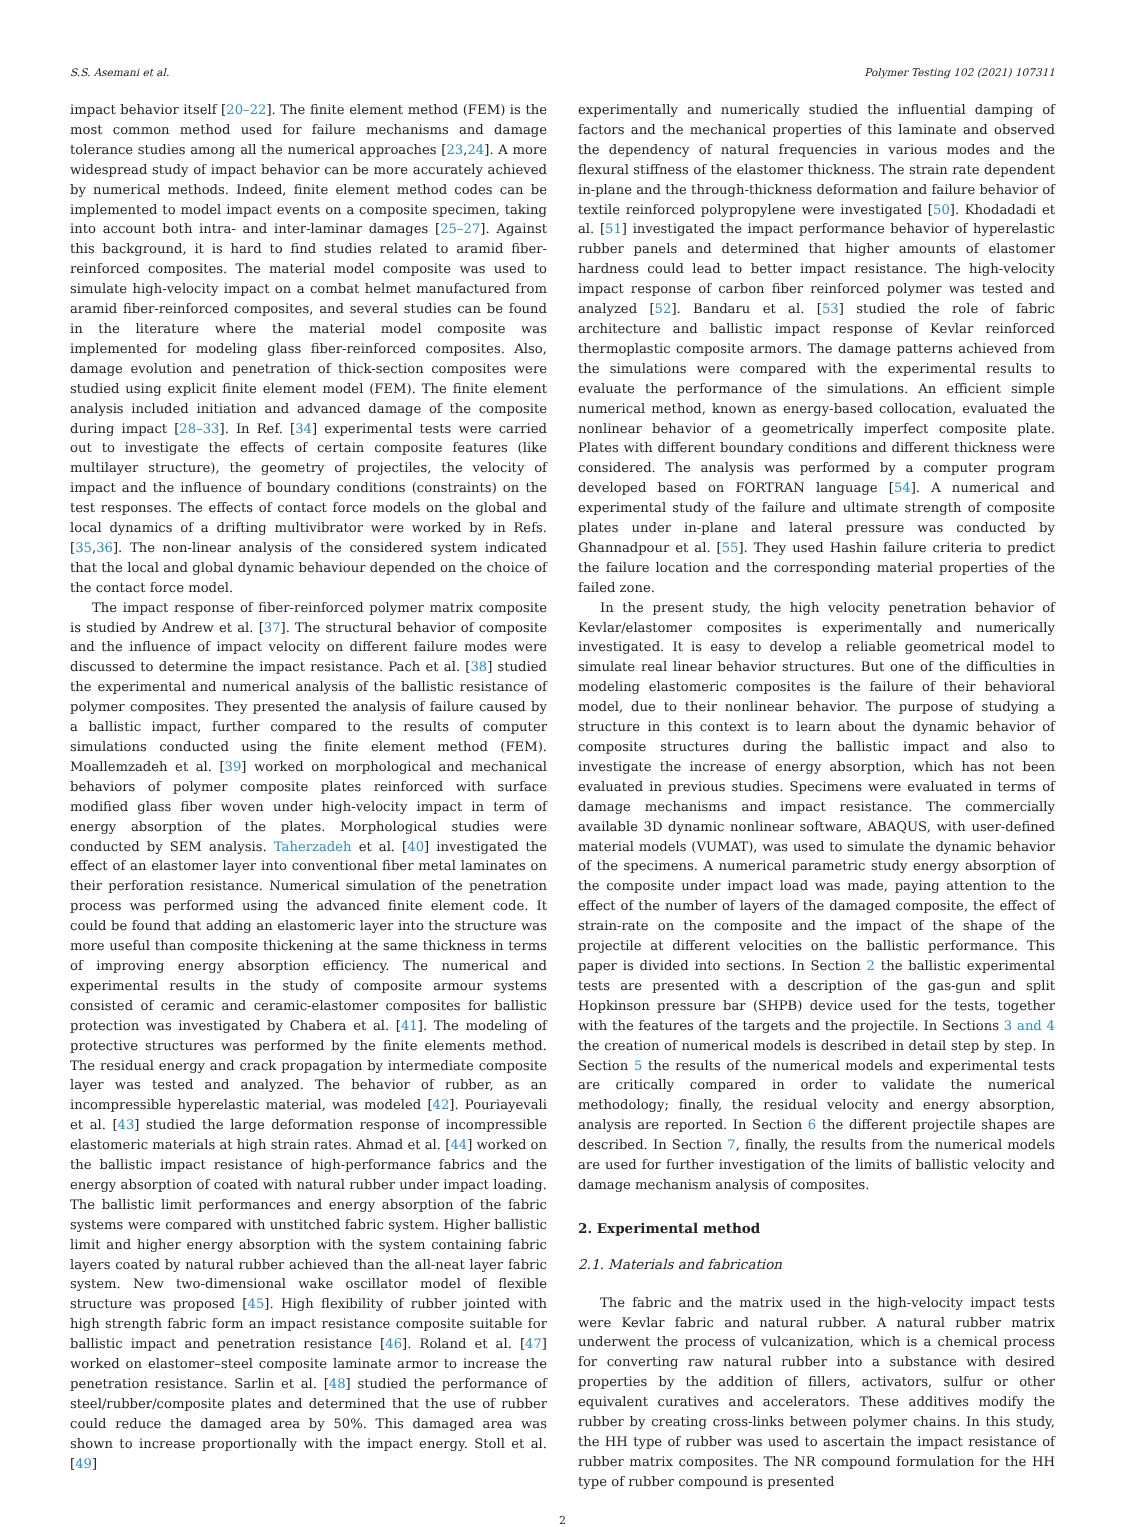S.S. Asemani et al. Polymer Testing 102 (2021) 107311
impact behavior itself [20–22]. The finite element method (FEM) is the most common method used for failure mechanisms and damage tolerance studies among all the numerical approaches [23,24]. A more widespread study of impact behavior can be more accurately achieved by numerical methods. Indeed, finite element method codes can be implemented to model impact events on a composite specimen, taking into account both intra- and inter-laminar damages [25–27]. Against this background, it is hard to find studies related to aramid fiber-reinforced composites. The material model composite was used to simulate high-velocity impact on a combat helmet manufactured from aramid fiber-reinforced composites, and several studies can be found in the literature where the material model composite was implemented for modeling glass fiber-reinforced composites. Also, damage evolution and penetration of thick-section composites were studied using explicit finite element model (FEM). The finite element analysis included initiation and advanced damage of the composite during impact [28–33]. In Ref. [34] experimental tests were carried out to investigate the effects of certain composite features (like multilayer structure), the geometry of projectiles, the velocity of impact and the influence of boundary conditions (constraints) on the test responses. The effects of contact force models on the global and local dynamics of a drifting multivibrator were worked by in Refs. [35,36]. The non-linear analysis of the considered system indicated that the local and global dynamic behaviour depended on the choice of the contact force model.
The impact response of fiber-reinforced polymer matrix composite is studied by Andrew et al. [37]. The structural behavior of composite and the influence of impact velocity on different failure modes were discussed to determine the impact resistance. Pach et al. [38] studied the experimental and numerical analysis of the ballistic resistance of polymer composites. They presented the analysis of failure caused by a ballistic impact, further compared to the results of computer simulations conducted using the finite element method (FEM). Moallemzadeh et al. [39] worked on morphological and mechanical behaviors of polymer composite plates reinforced with surface modified glass fiber woven under high-velocity impact in term of energy absorption of the plates. Morphological studies were conducted by SEM analysis. Taherzadeh et al. [40] investigated the effect of an elastomer layer into conventional fiber metal laminates on their perforation resistance. Numerical simulation of the penetration process was performed using the advanced finite element code. It could be found that adding an elastomeric layer into the structure was more useful than composite thickening at the same thickness in terms of improving energy absorption efficiency. The numerical and experimental results in the study of composite armour systems consisted of ceramic and ceramic-elastomer composites for ballistic protection was investigated by Chabera et al. [41]. The modeling of protective structures was performed by the finite elements method. The residual energy and crack propagation by intermediate composite layer was tested and analyzed. The behavior of rubber, as an incompressible hyperelastic material, was modeled [42]. Pouriayevali et al. [43] studied the large deformation response of incompressible elastomeric materials at high strain rates. Ahmad et al. [44] worked on the ballistic impact resistance of high-performance fabrics and the energy absorption of coated with natural rubber under impact loading. The ballistic limit performances and energy absorption of the fabric systems were compared with unstitched fabric system. Higher ballistic limit and higher energy absorption with the system containing fabric layers coated by natural rubber achieved than the all-neat layer fabric system. New two-dimensional wake oscillator model of flexible structure was proposed [45]. High flexibility of rubber jointed with high strength fabric form an impact resistance composite suitable for ballistic impact and penetration resistance [46]. Roland et al. [47] worked on elastomer–steel composite laminate armor to increase the penetration resistance. Sarlin et al. [48] studied the performance of steel/rubber/composite plates and determined that the use of rubber could reduce the damaged area by 50%. This damaged area was shown to increase proportionally with the impact energy. Stoll et al. [49]
experimentally and numerically studied the influential damping of factors and the mechanical properties of this laminate and observed the dependency of natural frequencies in various modes and the flexural stiffness of the elastomer thickness. The strain rate dependent in-plane and the through-thickness deformation and failure behavior of textile reinforced polypropylene were investigated [50]. Khodadadi et al. [51] investigated the impact performance behavior of hyperelastic rubber panels and determined that higher amounts of elastomer hardness could lead to better impact resistance. The high-velocity impact response of carbon fiber reinforced polymer was tested and analyzed [52]. Bandaru et al. [53] studied the role of fabric architecture and ballistic impact response of Kevlar reinforced thermoplastic composite armors. The damage patterns achieved from the simulations were compared with the experimental results to evaluate the performance of the simulations. An efficient simple numerical method, known as energy-based collocation, evaluated the nonlinear behavior of a geometrically imperfect composite plate. Plates with different boundary conditions and different thickness were considered. The analysis was performed by a computer program developed based on FORTRAN language [54]. A numerical and experimental study of the failure and ultimate strength of composite plates under in-plane and lateral pressure was conducted by Ghannadpour et al. [55]. They used Hashin failure criteria to predict the failure location and the corresponding material properties of the failed zone.
In the present study, the high velocity penetration behavior of Kevlar/elastomer composites is experimentally and numerically investigated. It is easy to develop a reliable geometrical model to simulate real linear behavior structures. But one of the difficulties in modeling elastomeric composites is the failure of their behavioral model, due to their nonlinear behavior. The purpose of studying a structure in this context is to learn about the dynamic behavior of composite structures during the ballistic impact and also to investigate the increase of energy absorption, which has not been evaluated in previous studies. Specimens were evaluated in terms of damage mechanisms and impact resistance. The commercially available 3D dynamic nonlinear software, ABAQUS, with user-defined material models (VUMAT), was used to simulate the dynamic behavior of the specimens. A numerical parametric study energy absorption of the composite under impact load was made, paying attention to the effect of the number of layers of the damaged composite, the effect of strain-rate on the composite and the impact of the shape of the projectile at different velocities on the ballistic performance. This paper is divided into sections. In Section 2 the ballistic experimental tests are presented with a description of the gas-gun and split Hopkinson pressure bar (SHPB) device used for the tests, together with the features of the targets and the projectile. In Sections 3 and 4 the creation of numerical models is described in detail step by step. In Section 5 the results of the numerical models and experimental tests are critically compared in order to validate the numerical methodology; finally, the residual velocity and energy absorption, analysis are reported. In Section 6 the different projectile shapes are described. In Section 7, finally, the results from the numerical models are used for further investigation of the limits of ballistic velocity and damage mechanism analysis of composites.
2. Experimental method
2.1. Materials and fabrication
The fabric and the matrix used in the high-velocity impact tests were Kevlar fabric and natural rubber. A natural rubber matrix underwent the process of vulcanization, which is a chemical process for converting raw natural rubber into a substance with desired properties by the addition of fillers, activators, sulfur or other equivalent curatives and accelerators. These additives modify the rubber by creating cross-links between polymer chains. In this study, the HH type of rubber was used to ascertain the impact resistance of rubber matrix composites. The NR compound formulation for the HH type of rubber compound is presented
2